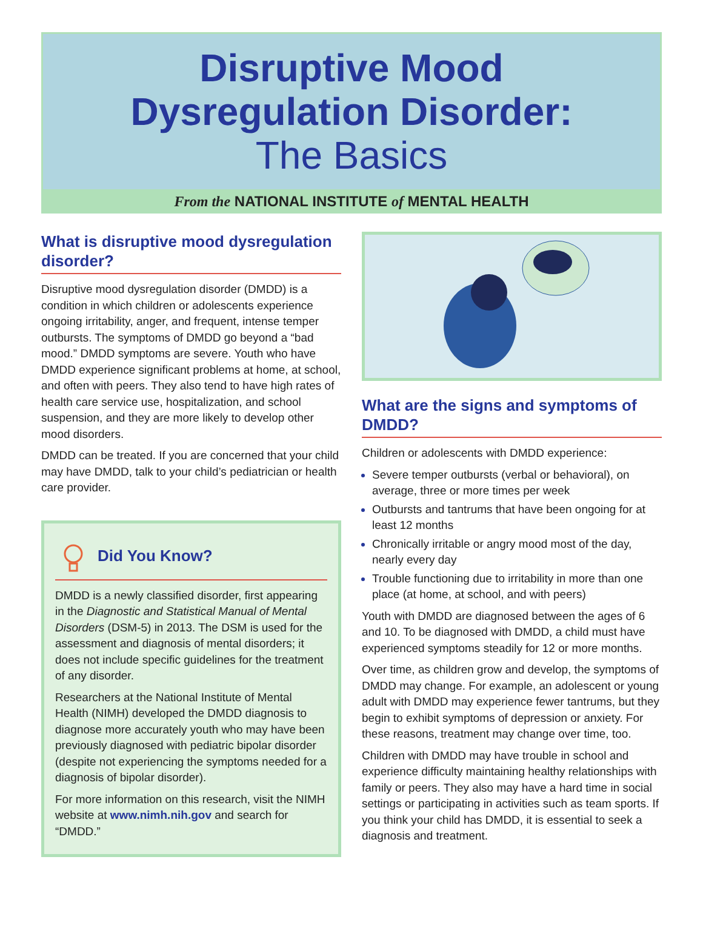Disruptive Mood
Dysregulation Disorder:
The Basics
From the NATIONAL INSTITUTE of MENTAL HEALTH
What is disruptive mood dysregulation disorder?
Disruptive mood dysregulation disorder (DMDD) is a condition in which children or adolescents experience ongoing irritability, anger, and frequent, intense temper outbursts. The symptoms of DMDD go beyond a “bad mood.” DMDD symptoms are severe. Youth who have DMDD experience significant problems at home, at school, and often with peers. They also tend to have high rates of health care service use, hospitalization, and school suspension, and they are more likely to develop other mood disorders.
DMDD can be treated. If you are concerned that your child may have DMDD, talk to your child’s pediatrician or health care provider.
Did You Know?
DMDD is a newly classified disorder, first appearing in the Diagnostic and Statistical Manual of Mental Disorders (DSM-5) in 2013. The DSM is used for the assessment and diagnosis of mental disorders; it does not include specific guidelines for the treatment of any disorder.
Researchers at the National Institute of Mental Health (NIMH) developed the DMDD diagnosis to diagnose more accurately youth who may have been previously diagnosed with pediatric bipolar disorder (despite not experiencing the symptoms needed for a diagnosis of bipolar disorder).
For more information on this research, visit the NIMH website at www.nimh.nih.gov and search for “DMDD.”
What are the signs and symptoms of DMDD?
Children or adolescents with DMDD experience:
Severe temper outbursts (verbal or behavioral), on average, three or more times per week
Outbursts and tantrums that have been ongoing for at least 12 months
Chronically irritable or angry mood most of the day, nearly every day
Trouble functioning due to irritability in more than one place (at home, at school, and with peers)
Youth with DMDD are diagnosed between the ages of 6 and 10. To be diagnosed with DMDD, a child must have experienced symptoms steadily for 12 or more months.
Over time, as children grow and develop, the symptoms of DMDD may change. For example, an adolescent or young adult with DMDD may experience fewer tantrums, but they begin to exhibit symptoms of depression or anxiety. For these reasons, treatment may change over time, too.
Children with DMDD may have trouble in school and experience difficulty maintaining healthy relationships with family or peers. They also may have a hard time in social settings or participating in activities such as team sports. If you think your child has DMDD, it is essential to seek a diagnosis and treatment.